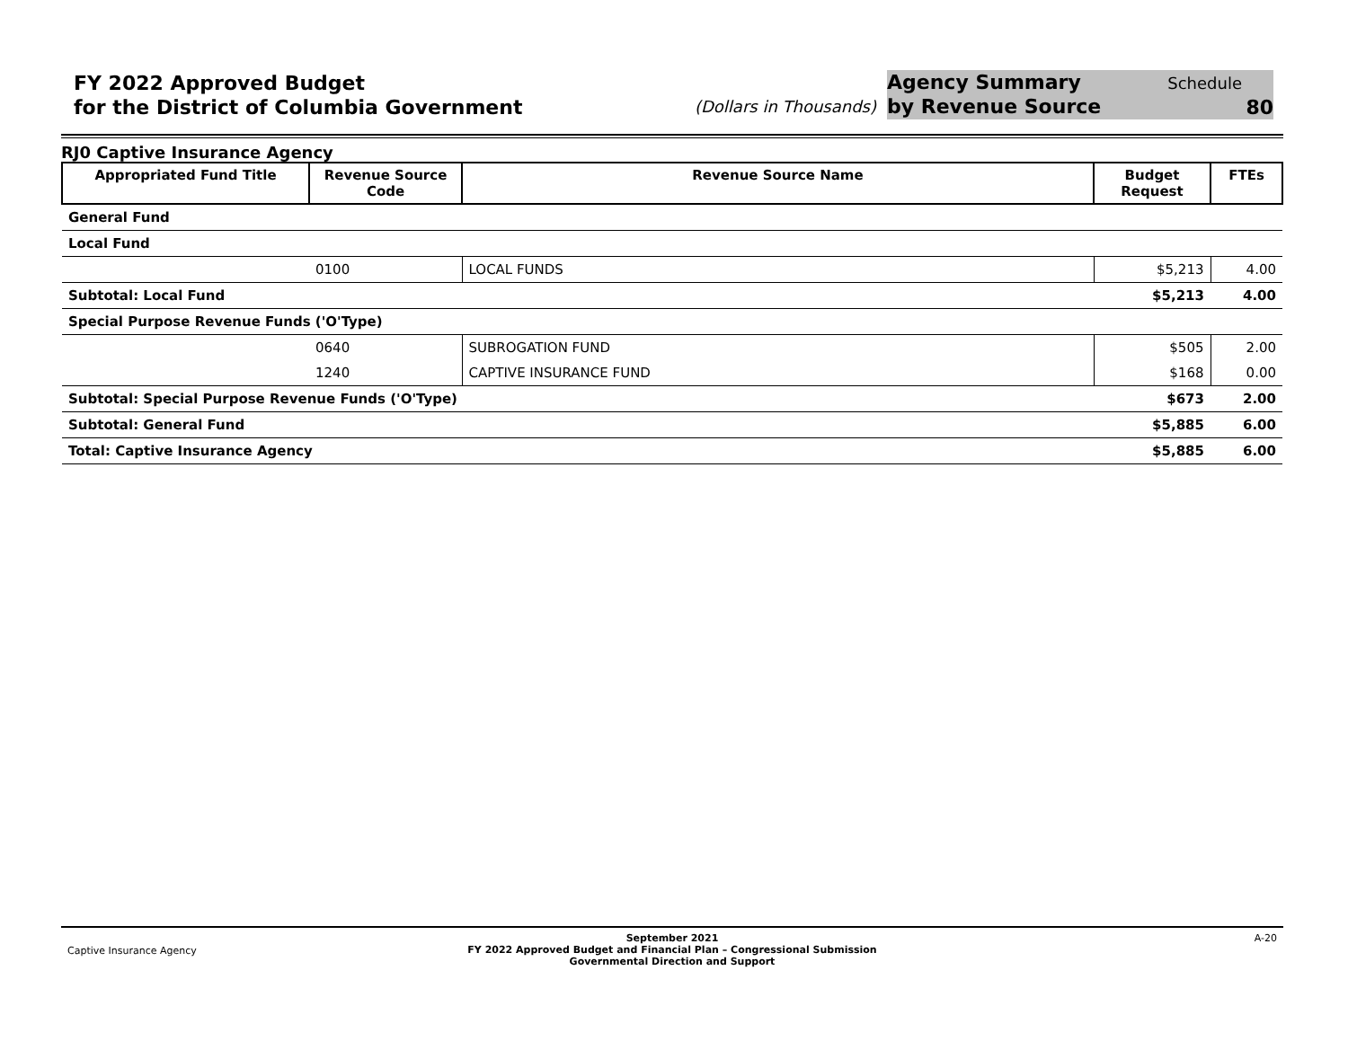FY 2022 Approved Budget
for the District of Columbia Government
(Dollars in Thousands)
Agency Summary
by Revenue Source
Schedule
80
RJ0 Captive Insurance Agency
| Appropriated Fund Title | Revenue Source Code | Revenue Source Name | Budget Request | FTEs |
| --- | --- | --- | --- | --- |
| General Fund | | | | |
| Local Fund | | | | |
| | 0100 | LOCAL FUNDS | $5,213 | 4.00 |
| Subtotal: Local Fund | | | $5,213 | 4.00 |
| Special Purpose Revenue Funds ('O'Type) | | | | |
| | 0640 | SUBROGATION FUND | $505 | 2.00 |
| | 1240 | CAPTIVE INSURANCE FUND | $168 | 0.00 |
| Subtotal: Special Purpose Revenue Funds ('O'Type) | | | $673 | 2.00 |
| Subtotal: General Fund | | | $5,885 | 6.00 |
| Total: Captive Insurance Agency | | | $5,885 | 6.00 |
Captive Insurance Agency
September 2021
FY 2022 Approved Budget and Financial Plan – Congressional Submission
Governmental Direction and Support
A-20